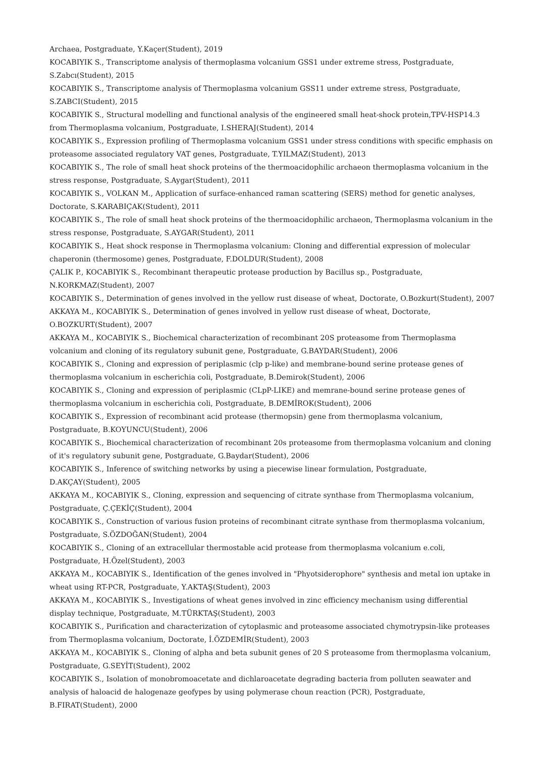Archaea, Postgraduate, Y.Kaçer(Student), 2019
KOCABIYIK S., Transcriptome analysis of thermoplasma volcanium GSS1 under extreme stress, Postgraduate, S.Zabcı(Student), 2015
KOCABIYIK S., Transcriptome analysis of Thermoplasma volcanium GSS11 under extreme stress, Postgraduate, S.ZABCI(Student), 2015
KOCABIYIK S., Structural modelling and functional analysis of the engineered small heat-shock protein,TPV-HSP14.3 from Thermoplasma volcanium, Postgraduate, I.SHERAJ(Student), 2014
KOCABIYIK S., Expression profiling of Thermoplasma volcanium GSS1 under stress conditions with specific emphasis on proteasome associated regulatory VAT genes, Postgraduate, T.YILMAZ(Student), 2013
KOCABIYIK S., The role of small heat shock proteins of the thermoacidophilic archaeon thermoplasma volcanium in the stress response, Postgraduate, S.Aygar(Student), 2011
KOCABIYIK S., VOLKAN M., Application of surface-enhanced raman scattering (SERS) method for genetic analyses, Doctorate, S.KARABIÇAK(Student), 2011
KOCABIYIK S., The role of small heat shock proteins of the thermoacidophilic archaeon, Thermoplasma volcanium in the stress response, Postgraduate, S.AYGAR(Student), 2011
KOCABIYIK S., Heat shock response in Thermoplasma volcanium: Cloning and differential expression of molecular chaperonin (thermosome) genes, Postgraduate, F.DOLDUR(Student), 2008
ÇALIK P., KOCABIYIK S., Recombinant therapeutic protease production by Bacillus sp., Postgraduate, N.KORKMAZ(Student), 2007
KOCABIYIK S., Determination of genes involved in the yellow rust disease of wheat, Doctorate, O.Bozkurt(Student), 2007
AKKAYA M., KOCABIYIK S., Determination of genes involved in yellow rust disease of wheat, Doctorate, O.BOZKURT(Student), 2007
AKKAYA M., KOCABIYIK S., Biochemical characterization of recombinant 20S proteasome from Thermoplasma volcanium and cloning of its regulatory subunit gene, Postgraduate, G.BAYDAR(Student), 2006
KOCABIYIK S., Cloning and expression of periplasmic (clp p-like) and membrane-bound serine protease genes of thermoplasma volcanium in escherichia coli, Postgraduate, B.Demirok(Student), 2006
KOCABIYIK S., Cloning and expression of periplasmic (CLpP-LIKE) and memrane-bound serine protease genes of thermoplasma volcanium in escherichia coli, Postgraduate, B.DEMİROK(Student), 2006
KOCABIYIK S., Expression of recombinant acid protease (thermopsin) gene from thermoplasma volcanium, Postgraduate, B.KOYUNCU(Student), 2006
KOCABIYIK S., Biochemical characterization of recombinant 20s proteasome from thermoplasma volcanium and cloning of it's regulatory subunit gene, Postgraduate, G.Baydar(Student), 2006
KOCABIYIK S., Inference of switching networks by using a piecewise linear formulation, Postgraduate, D.AKÇAY(Student), 2005
AKKAYA M., KOCABIYIK S., Cloning, expression and sequencing of citrate synthase from Thermoplasma volcanium, Postgraduate, Ç.ÇEKİÇ(Student), 2004
KOCABIYIK S., Construction of various fusion proteins of recombinant citrate synthase from thermoplasma volcanium, Postgraduate, S.ÖZDOĞAN(Student), 2004
KOCABIYIK S., Cloning of an extracellular thermostable acid protease from thermoplasma volcanium e.coli, Postgraduate, H.Özel(Student), 2003
AKKAYA M., KOCABIYIK S., Identification of the genes involved in "Phyotsiderophore" synthesis and metal ion uptake in wheat using RT-PCR, Postgraduate, Y.AKTAŞ(Student), 2003
AKKAYA M., KOCABIYIK S., Investigations of wheat genes involved in zinc efficiency mechanism using differential display technique, Postgraduate, M.TÜRKTAŞ(Student), 2003
KOCABIYIK S., Purification and characterization of cytoplasmic and proteasome associated chymotrypsin-like proteases from Thermoplasma volcanium, Doctorate, İ.ÖZDEMİR(Student), 2003
AKKAYA M., KOCABIYIK S., Cloning of alpha and beta subunit genes of 20 S proteasome from thermoplasma volcanium, Postgraduate, G.SEYİT(Student), 2002
KOCABIYIK S., Isolation of monobromoacetate and dichlaroacetate degrading bacteria from polluten seawater and analysis of haloacid de halogenaze geofypes by using polymerase choun reaction (PCR), Postgraduate, B.FIRAT(Student), 2000